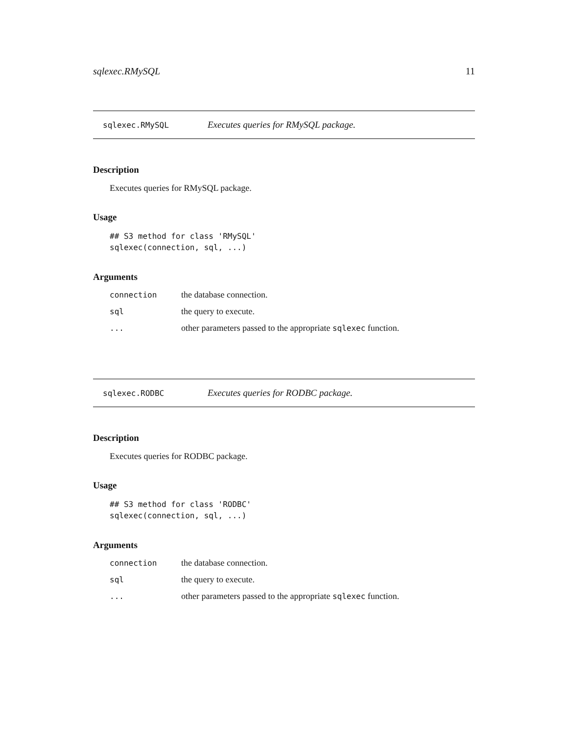sqlexec.RMySQL 11
sqlexec.RMySQL Executes queries for RMySQL package.
Description
Executes queries for RMySQL package.
Usage
## S3 method for class 'RMySQL'
sqlexec(connection, sql, ...)
Arguments
| connection | the database connection. |
| sql | the query to execute. |
| ... | other parameters passed to the appropriate sqlexec function. |
sqlexec.RODBC Executes queries for RODBC package.
Description
Executes queries for RODBC package.
Usage
## S3 method for class 'RODBC'
sqlexec(connection, sql, ...)
Arguments
| connection | the database connection. |
| sql | the query to execute. |
| ... | other parameters passed to the appropriate sqlexec function. |